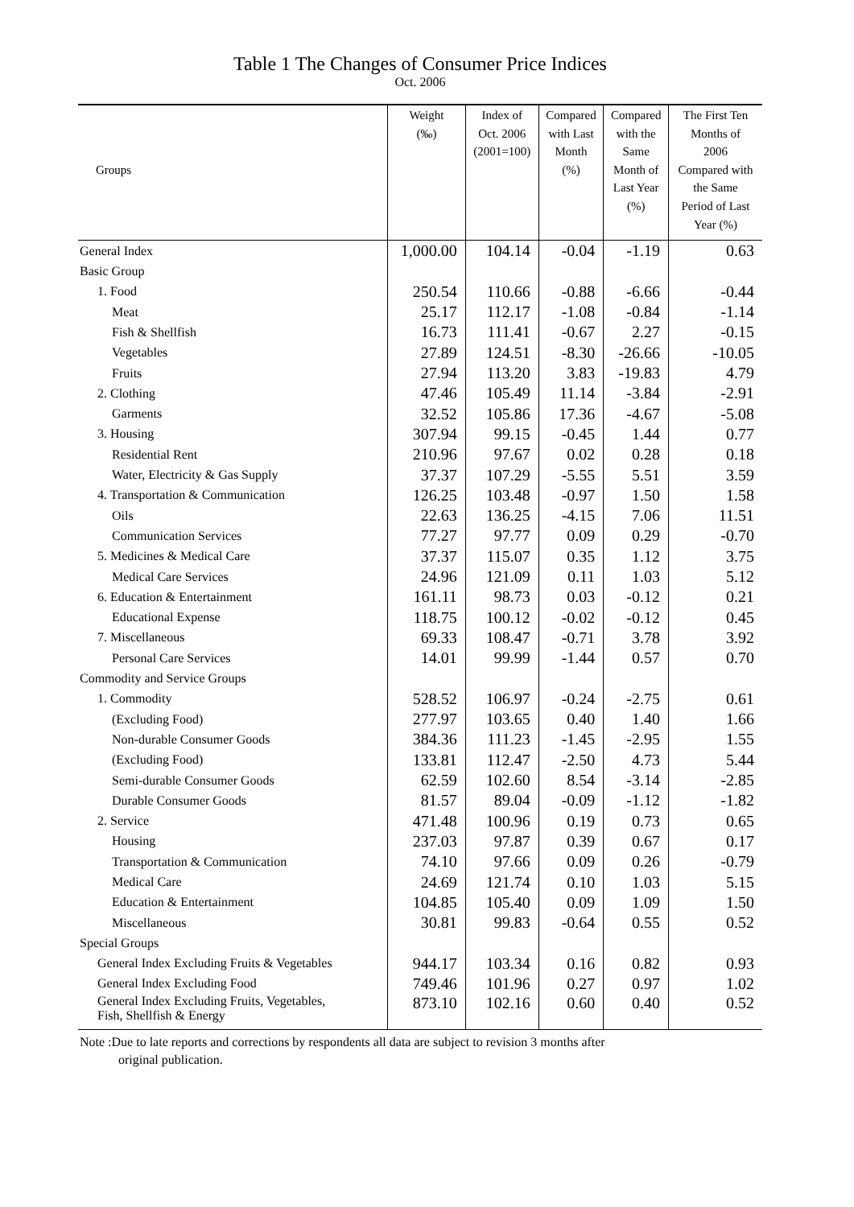Table 1 The Changes of Consumer Price Indices
Oct. 2006
| Groups | Weight (‰) | Index of Oct. 2006 (2001=100) | Compared with Last Month (%) | Compared with the Same Month of Last Year (%) | The First Ten Months of 2006 Compared with the Same Period of Last Year (%) |
| --- | --- | --- | --- | --- | --- |
| General Index | 1,000.00 | 104.14 | -0.04 | -1.19 | 0.63 |
| Basic Group | | | | | |
| 1. Food | 250.54 | 110.66 | -0.88 | -6.66 | -0.44 |
| Meat | 25.17 | 112.17 | -1.08 | -0.84 | -1.14 |
| Fish & Shellfish | 16.73 | 111.41 | -0.67 | 2.27 | -0.15 |
| Vegetables | 27.89 | 124.51 | -8.30 | -26.66 | -10.05 |
| Fruits | 27.94 | 113.20 | 3.83 | -19.83 | 4.79 |
| 2. Clothing | 47.46 | 105.49 | 11.14 | -3.84 | -2.91 |
| Garments | 32.52 | 105.86 | 17.36 | -4.67 | -5.08 |
| 3. Housing | 307.94 | 99.15 | -0.45 | 1.44 | 0.77 |
| Residential Rent | 210.96 | 97.67 | 0.02 | 0.28 | 0.18 |
| Water, Electricity & Gas Supply | 37.37 | 107.29 | -5.55 | 5.51 | 3.59 |
| 4. Transportation & Communication | 126.25 | 103.48 | -0.97 | 1.50 | 1.58 |
| Oils | 22.63 | 136.25 | -4.15 | 7.06 | 11.51 |
| Communication Services | 77.27 | 97.77 | 0.09 | 0.29 | -0.70 |
| 5. Medicines & Medical Care | 37.37 | 115.07 | 0.35 | 1.12 | 3.75 |
| Medical Care Services | 24.96 | 121.09 | 0.11 | 1.03 | 5.12 |
| 6. Education & Entertainment | 161.11 | 98.73 | 0.03 | -0.12 | 0.21 |
| Educational Expense | 118.75 | 100.12 | -0.02 | -0.12 | 0.45 |
| 7. Miscellaneous | 69.33 | 108.47 | -0.71 | 3.78 | 3.92 |
| Personal Care Services | 14.01 | 99.99 | -1.44 | 0.57 | 0.70 |
| Commodity and Service Groups | | | | | |
| 1. Commodity | 528.52 | 106.97 | -0.24 | -2.75 | 0.61 |
| (Excluding Food) | 277.97 | 103.65 | 0.40 | 1.40 | 1.66 |
| Non-durable Consumer Goods | 384.36 | 111.23 | -1.45 | -2.95 | 1.55 |
| (Excluding Food) | 133.81 | 112.47 | -2.50 | 4.73 | 5.44 |
| Semi-durable Consumer Goods | 62.59 | 102.60 | 8.54 | -3.14 | -2.85 |
| Durable Consumer Goods | 81.57 | 89.04 | -0.09 | -1.12 | -1.82 |
| 2. Service | 471.48 | 100.96 | 0.19 | 0.73 | 0.65 |
| Housing | 237.03 | 97.87 | 0.39 | 0.67 | 0.17 |
| Transportation & Communication | 74.10 | 97.66 | 0.09 | 0.26 | -0.79 |
| Medical Care | 24.69 | 121.74 | 0.10 | 1.03 | 5.15 |
| Education & Entertainment | 104.85 | 105.40 | 0.09 | 1.09 | 1.50 |
| Miscellaneous | 30.81 | 99.83 | -0.64 | 0.55 | 0.52 |
| Special Groups | | | | | |
| General Index Excluding Fruits & Vegetables | 944.17 | 103.34 | 0.16 | 0.82 | 0.93 |
| General Index Excluding Food | 749.46 | 101.96 | 0.27 | 0.97 | 1.02 |
| General Index Excluding Fruits, Vegetables, Fish, Shellfish & Energy | 873.10 | 102.16 | 0.60 | 0.40 | 0.52 |
Note :Due to late reports and corrections by respondents all data are subject to revision 3 months after
original publication.